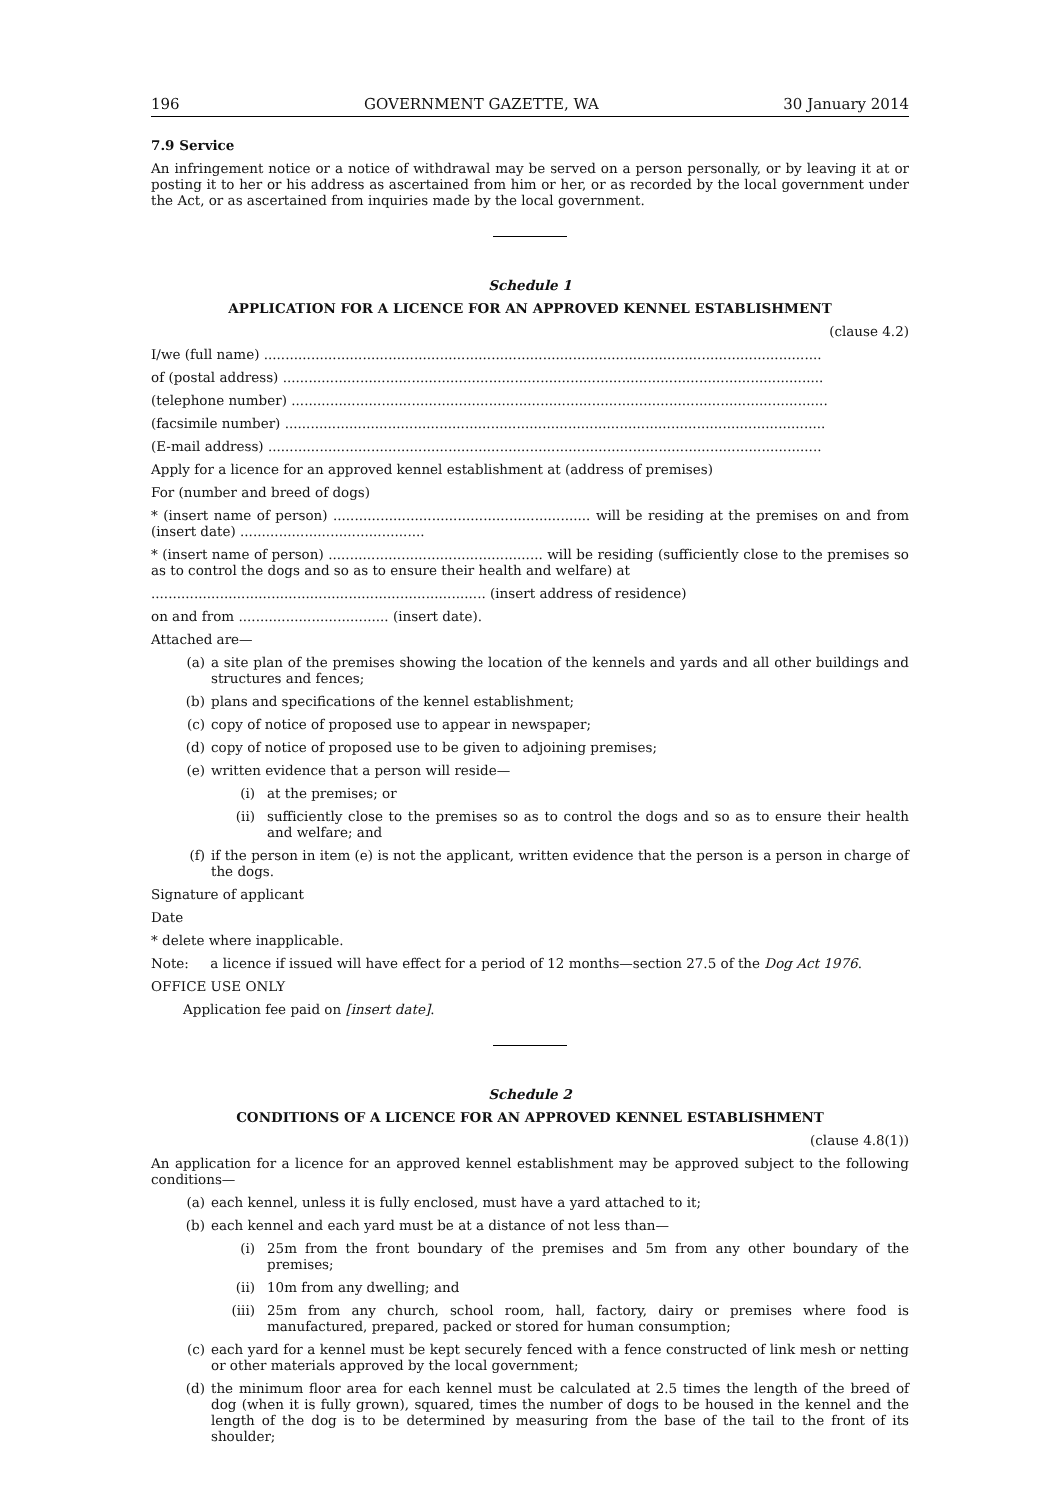196 GOVERNMENT GAZETTE, WA 30 January 2014
7.9 Service
An infringement notice or a notice of withdrawal may be served on a person personally, or by leaving it at or posting it to her or his address as ascertained from him or her, or as recorded by the local government under the Act, or as ascertained from inquiries made by the local government.
Schedule 1
APPLICATION FOR A LICENCE FOR AN APPROVED KENNEL ESTABLISHMENT
(clause 4.2)
I/we (full name) ..................................................................................................................................
of (postal address) ..............................................................................................................................
(telephone number) .............................................................................................................................
(facsimile number) ..............................................................................................................................
(E-mail address) .................................................................................................................................
Apply for a licence for an approved kennel establishment at (address of premises)
For (number and breed of dogs)
* (insert name of person) ............................................................ will be residing at the premises on and from (insert date) ...........................................
* (insert name of person) .................................................. will be residing (sufficiently close to the premises so as to control the dogs and so as to ensure their health and welfare) at
.............................................................................. (insert address of residence)
on and from ................................... (insert date).
Attached are—
(a) a site plan of the premises showing the location of the kennels and yards and all other buildings and structures and fences;
(b) plans and specifications of the kennel establishment;
(c) copy of notice of proposed use to appear in newspaper;
(d) copy of notice of proposed use to be given to adjoining premises;
(e) written evidence that a person will reside—
(i) at the premises; or
(ii) sufficiently close to the premises so as to control the dogs and so as to ensure their health and welfare; and
(f) if the person in item (e) is not the applicant, written evidence that the person is a person in charge of the dogs.
Signature of applicant
Date
* delete where inapplicable.
Note: a licence if issued will have effect for a period of 12 months—section 27.5 of the Dog Act 1976.
OFFICE USE ONLY
Application fee paid on [insert date].
Schedule 2
CONDITIONS OF A LICENCE FOR AN APPROVED KENNEL ESTABLISHMENT
(clause 4.8(1))
An application for a licence for an approved kennel establishment may be approved subject to the following conditions—
(a) each kennel, unless it is fully enclosed, must have a yard attached to it;
(b) each kennel and each yard must be at a distance of not less than—
(i) 25m from the front boundary of the premises and 5m from any other boundary of the premises;
(ii) 10m from any dwelling; and
(iii) 25m from any church, school room, hall, factory, dairy or premises where food is manufactured, prepared, packed or stored for human consumption;
(c) each yard for a kennel must be kept securely fenced with a fence constructed of link mesh or netting or other materials approved by the local government;
(d) the minimum floor area for each kennel must be calculated at 2.5 times the length of the breed of dog (when it is fully grown), squared, times the number of dogs to be housed in the kennel and the length of the dog is to be determined by measuring from the base of the tail to the front of its shoulder;